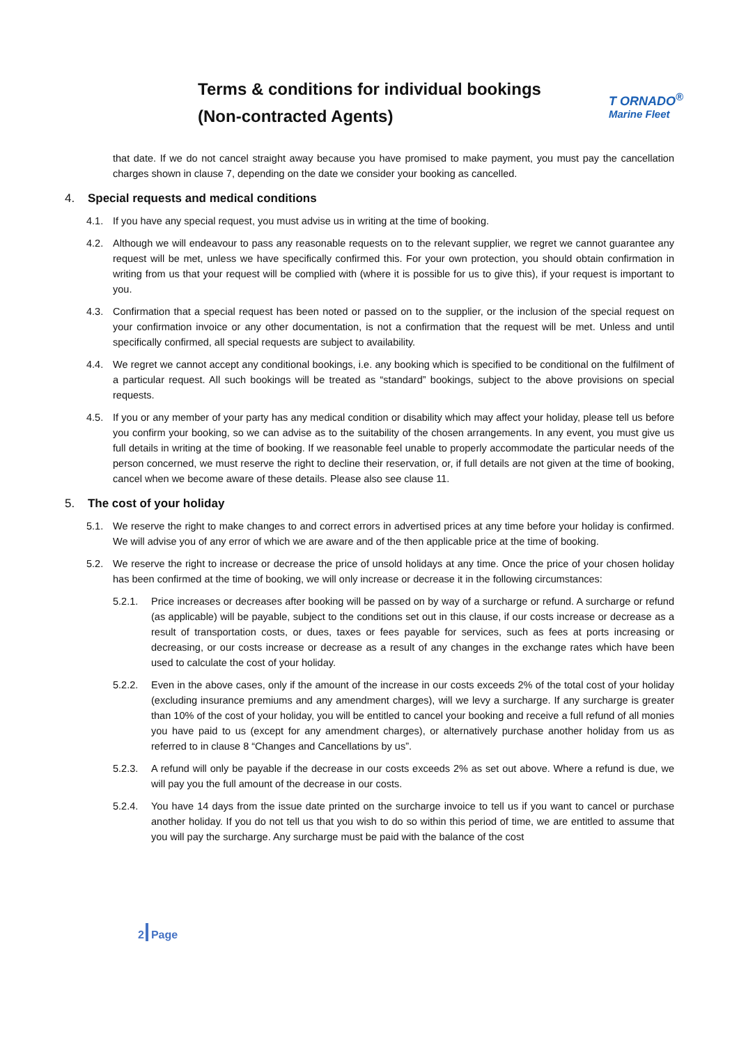Terms & conditions for individual bookings
(Non-contracted Agents)
T ORNADO<sup>®</sup>
Marine Fleet
that date. If we do not cancel straight away because you have promised to make payment, you must pay the cancellation charges shown in clause 7, depending on the date we consider your booking as cancelled.
4. Special requests and medical conditions
4.1. If you have any special request, you must advise us in writing at the time of booking.
4.2. Although we will endeavour to pass any reasonable requests on to the relevant supplier, we regret we cannot guarantee any request will be met, unless we have specifically confirmed this. For your own protection, you should obtain confirmation in writing from us that your request will be complied with (where it is possible for us to give this), if your request is important to you.
4.3. Confirmation that a special request has been noted or passed on to the supplier, or the inclusion of the special request on your confirmation invoice or any other documentation, is not a confirmation that the request will be met. Unless and until specifically confirmed, all special requests are subject to availability.
4.4. We regret we cannot accept any conditional bookings, i.e. any booking which is specified to be conditional on the fulfilment of a particular request. All such bookings will be treated as “standard” bookings, subject to the above provisions on special requests.
4.5. If you or any member of your party has any medical condition or disability which may affect your holiday, please tell us before you confirm your booking, so we can advise as to the suitability of the chosen arrangements. In any event, you must give us full details in writing at the time of booking. If we reasonable feel unable to properly accommodate the particular needs of the person concerned, we must reserve the right to decline their reservation, or, if full details are not given at the time of booking, cancel when we become aware of these details. Please also see clause 11.
5. The cost of your holiday
5.1. We reserve the right to make changes to and correct errors in advertised prices at any time before your holiday is confirmed. We will advise you of any error of which we are aware and of the then applicable price at the time of booking.
5.2. We reserve the right to increase or decrease the price of unsold holidays at any time. Once the price of your chosen holiday has been confirmed at the time of booking, we will only increase or decrease it in the following circumstances:
5.2.1. Price increases or decreases after booking will be passed on by way of a surcharge or refund. A surcharge or refund (as applicable) will be payable, subject to the conditions set out in this clause, if our costs increase or decrease as a result of transportation costs, or dues, taxes or fees payable for services, such as fees at ports increasing or decreasing, or our costs increase or decrease as a result of any changes in the exchange rates which have been used to calculate the cost of your holiday.
5.2.2. Even in the above cases, only if the amount of the increase in our costs exceeds 2% of the total cost of your holiday (excluding insurance premiums and any amendment charges), will we levy a surcharge. If any surcharge is greater than 10% of the cost of your holiday, you will be entitled to cancel your booking and receive a full refund of all monies you have paid to us (except for any amendment charges), or alternatively purchase another holiday from us as referred to in clause 8 “Changes and Cancellations by us”.
5.2.3. A refund will only be payable if the decrease in our costs exceeds 2% as set out above. Where a refund is due, we will pay you the full amount of the decrease in our costs.
5.2.4. You have 14 days from the issue date printed on the surcharge invoice to tell us if you want to cancel or purchase another holiday. If you do not tell us that you wish to do so within this period of time, we are entitled to assume that you will pay the surcharge. Any surcharge must be paid with the balance of the cost
2 Page